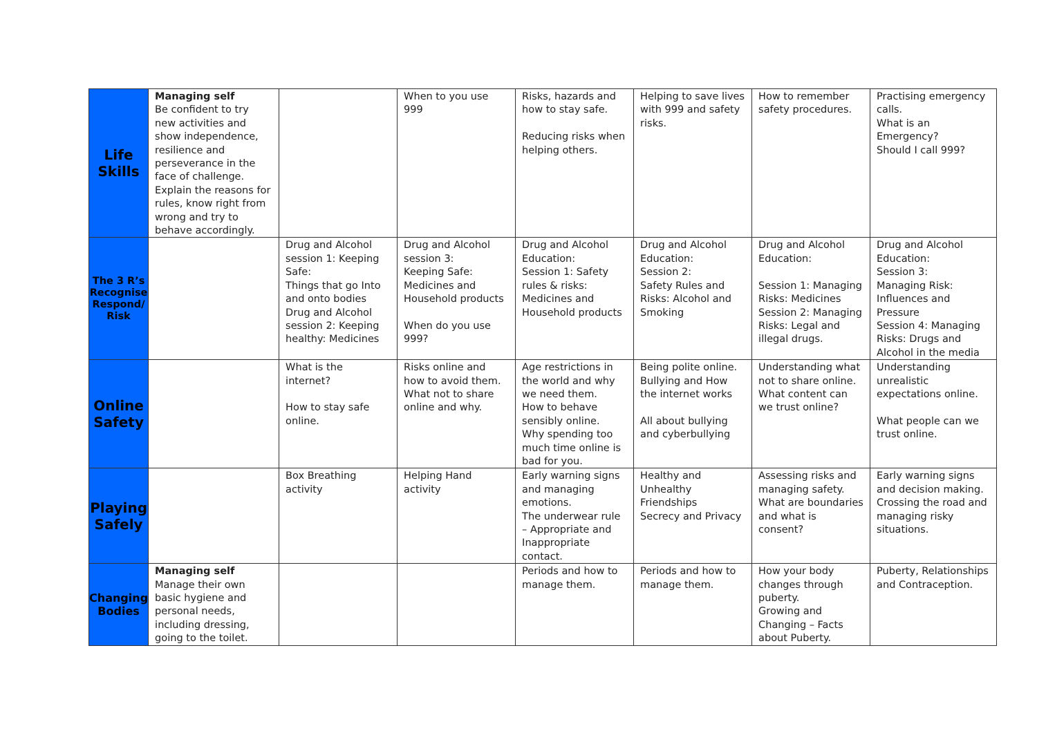| Life Skills | Managing self Be confident to try new activities and show independence, resilience and perseverance in the face of challenge. Explain the reasons for rules, know right from wrong and try to behave accordingly. | | When to you use 999 | Risks, hazards and how to stay safe. Reducing risks when helping others. | Helping to save lives with 999 and safety risks. | How to remember safety procedures. | Practising emergency calls. What is an Emergency? Should I call 999? |
| The 3 R’s Recognise Respond/ Risk | | Drug and Alcohol session 1: Keeping Safe: Things that go Into and onto bodies Drug and Alcohol session 2: Keeping healthy: Medicines | Drug and Alcohol session 3: Keeping Safe: Medicines and Household products When do you use 999? | Drug and Alcohol Education: Session 1: Safety rules & risks: Medicines and Household products | Drug and Alcohol Education: Session 2: Safety Rules and Risks: Alcohol and Smoking | Drug and Alcohol Education: Session 1: Managing Risks: Medicines Session 2: Managing Risks: Legal and illegal drugs. | Drug and Alcohol Education: Session 3: Managing Risk: Influences and Pressure Session 4: Managing Risks: Drugs and Alcohol in the media |
| Online Safety | | What is the internet? How to stay safe online. | Risks online and how to avoid them. What not to share online and why. | Age restrictions in the world and why we need them. How to behave sensibly online. Why spending too much time online is bad for you. | Being polite online. Bullying and How the internet works All about bullying and cyberbullying | Understanding what not to share online. What content can we trust online? | Understanding unrealistic expectations online. What people can we trust online. |
| Playing Safely | | Box Breathing activity | Helping Hand activity | Early warning signs and managing emotions. The underwear rule – Appropriate and Inappropriate contact. | Healthy and Unhealthy Friendships Secrecy and Privacy | Assessing risks and managing safety. What are boundaries and what is consent? | Early warning signs and decision making. Crossing the road and managing risky situations. |
| Changing Bodies | Managing self Manage their own basic hygiene and personal needs, including dressing, going to the toilet. | | | Periods and how to manage them. | Periods and how to manage them. | How your body changes through puberty. Growing and Changing – Facts about Puberty. | Puberty, Relationships and Contraception. |